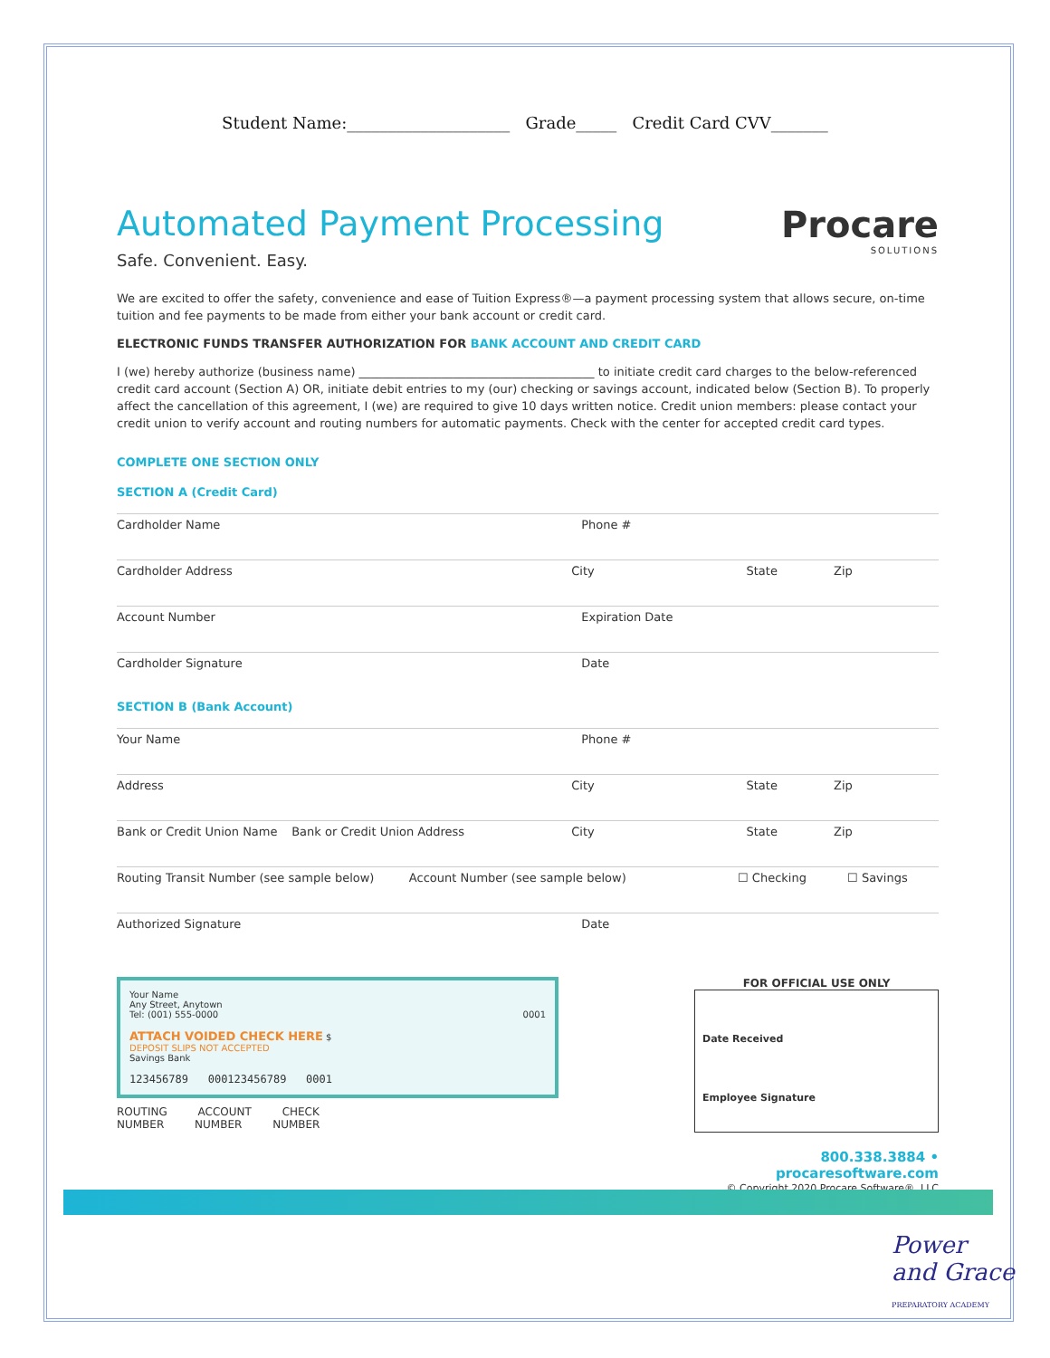Student Name:____________________ Grade_____ Credit Card CVV_______
Automated Payment Processing
Procare
SOLUTIONS
Safe. Convenient. Easy.
We are excited to offer the safety, convenience and ease of Tuition Express®—a payment processing system that allows secure, on-time tuition and fee payments to be made from either your bank account or credit card.
ELECTRONIC FUNDS TRANSFER AUTHORIZATION FOR BANK ACCOUNT AND CREDIT CARD
I (we) hereby authorize (business name) ________________________________________ to initiate credit card charges to the below-referenced credit card account (Section A) OR, initiate debit entries to my (our) checking or savings account, indicated below (Section B). To properly affect the cancellation of this agreement, I (we) are required to give 10 days written notice. Credit union members: please contact your credit union to verify account and routing numbers for automatic payments. Check with the center for accepted credit card types.
COMPLETE ONE SECTION ONLY
SECTION A (Credit Card)
Cardholder Name Phone #
Cardholder Address City State Zip
Account Number Expiration Date
Cardholder Signature Date
SECTION B (Bank Account)
Your Name Phone #
Address City State Zip
Bank or Credit Union Name Bank or Credit Union Address City State Zip
Routing Transit Number (see sample below)
Account Number (see sample below)
☐ Checking ☐ Savings
Authorized Signature Date
Your Name
Any Street, Anytown
Tel: (001) 555-0000 0001
ATTACH VOIDED CHECK HERE $
DEPOSIT SLIPS NOT ACCEPTED
Savings Bank
123456789 000123456789 0001
ROUTING ACCOUNT CHECK
NUMBER NUMBER NUMBER
FOR OFFICIAL USE ONLY
Date Received
Employee Signature
800.338.3884 • procaresoftware.com
© Copyright 2020 Procare Software®, LLC
Power
and Grace
PREPARATORY ACADEMY